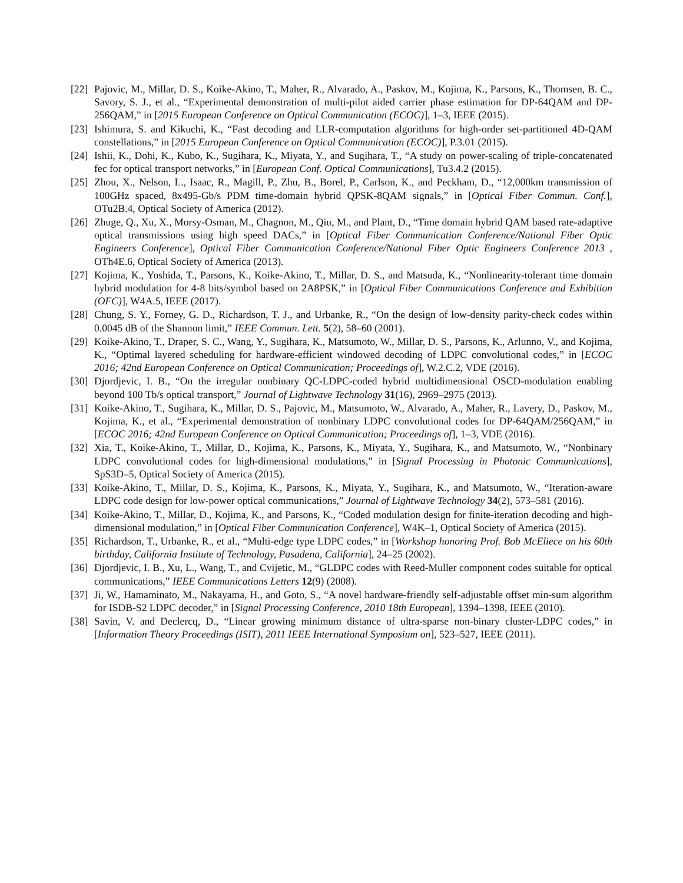[22] Pajovic, M., Millar, D. S., Koike-Akino, T., Maher, R., Alvarado, A., Paskov, M., Kojima, K., Parsons, K., Thomsen, B. C., Savory, S. J., et al., “Experimental demonstration of multi-pilot aided carrier phase estimation for DP-64QAM and DP-256QAM,” in [2015 European Conference on Optical Communication (ECOC)], 1–3, IEEE (2015).
[23] Ishimura, S. and Kikuchi, K., “Fast decoding and LLR-computation algorithms for high-order set-partitioned 4D-QAM constellations,” in [2015 European Conference on Optical Communication (ECOC)], P.3.01 (2015).
[24] Ishii, K., Dohi, K., Kubo, K., Sugihara, K., Miyata, Y., and Sugihara, T., “A study on power-scaling of triple-concatenated fec for optical transport networks,” in [European Conf. Optical Communications], Tu3.4.2 (2015).
[25] Zhou, X., Nelson, L., Isaac, R., Magill, P., Zhu, B., Borel, P., Carlson, K., and Peckham, D., “12,000km transmission of 100GHz spaced, 8x495-Gb/s PDM time-domain hybrid QPSK-8QAM signals,” in [Optical Fiber Commun. Conf.], OTu2B.4, Optical Society of America (2012).
[26] Zhuge, Q., Xu, X., Morsy-Osman, M., Chagnon, M., Qiu, M., and Plant, D., “Time domain hybrid QAM based rate-adaptive optical transmissions using high speed DACs,” in [Optical Fiber Communication Conference/National Fiber Optic Engineers Conference], Optical Fiber Communication Conference/National Fiber Optic Engineers Conference 2013 , OTh4E.6, Optical Society of America (2013).
[27] Kojima, K., Yoshida, T., Parsons, K., Koike-Akino, T., Millar, D. S., and Matsuda, K., “Nonlinearity-tolerant time domain hybrid modulation for 4-8 bits/symbol based on 2A8PSK,” in [Optical Fiber Communications Conference and Exhibition (OFC)], W4A.5, IEEE (2017).
[28] Chung, S. Y., Forney, G. D., Richardson, T. J., and Urbanke, R., “On the design of low-density parity-check codes within 0.0045 dB of the Shannon limit,” IEEE Commun. Lett. 5(2), 58–60 (2001).
[29] Koike-Akino, T., Draper, S. C., Wang, Y., Sugihara, K., Matsumoto, W., Millar, D. S., Parsons, K., Arlunno, V., and Kojima, K., “Optimal layered scheduling for hardware-efficient windowed decoding of LDPC convolutional codes,” in [ECOC 2016; 42nd European Conference on Optical Communication; Proceedings of], W.2.C.2, VDE (2016).
[30] Djordjevic, I. B., “On the irregular nonbinary QC-LDPC-coded hybrid multidimensional OSCD-modulation enabling beyond 100 Tb/s optical transport,” Journal of Lightwave Technology 31(16), 2969–2975 (2013).
[31] Koike-Akino, T., Sugihara, K., Millar, D. S., Pajovic, M., Matsumoto, W., Alvarado, A., Maher, R., Lavery, D., Paskov, M., Kojima, K., et al., “Experimental demonstration of nonbinary LDPC convolutional codes for DP-64QAM/256QAM,” in [ECOC 2016; 42nd European Conference on Optical Communication; Proceedings of], 1–3, VDE (2016).
[32] Xia, T., Koike-Akino, T., Millar, D., Kojima, K., Parsons, K., Miyata, Y., Sugihara, K., and Matsumoto, W., “Nonbinary LDPC convolutional codes for high-dimensional modulations,” in [Signal Processing in Photonic Communications], SpS3D–5, Optical Society of America (2015).
[33] Koike-Akino, T., Millar, D. S., Kojima, K., Parsons, K., Miyata, Y., Sugihara, K., and Matsumoto, W., “Iteration-aware LDPC code design for low-power optical communications,” Journal of Lightwave Technology 34(2), 573–581 (2016).
[34] Koike-Akino, T., Millar, D., Kojima, K., and Parsons, K., “Coded modulation design for finite-iteration decoding and high-dimensional modulation,” in [Optical Fiber Communication Conference], W4K–1, Optical Society of America (2015).
[35] Richardson, T., Urbanke, R., et al., “Multi-edge type LDPC codes,” in [Workshop honoring Prof. Bob McEliece on his 60th birthday, California Institute of Technology, Pasadena, California], 24–25 (2002).
[36] Djordjevic, I. B., Xu, L., Wang, T., and Cvijetic, M., “GLDPC codes with Reed-Muller component codes suitable for optical communications,” IEEE Communications Letters 12(9) (2008).
[37] Ji, W., Hamaminato, M., Nakayama, H., and Goto, S., “A novel hardware-friendly self-adjustable offset min-sum algorithm for ISDB-S2 LDPC decoder,” in [Signal Processing Conference, 2010 18th European], 1394–1398, IEEE (2010).
[38] Savin, V. and Declercq, D., “Linear growing minimum distance of ultra-sparse non-binary cluster-LDPC codes,” in [Information Theory Proceedings (ISIT), 2011 IEEE International Symposium on], 523–527, IEEE (2011).